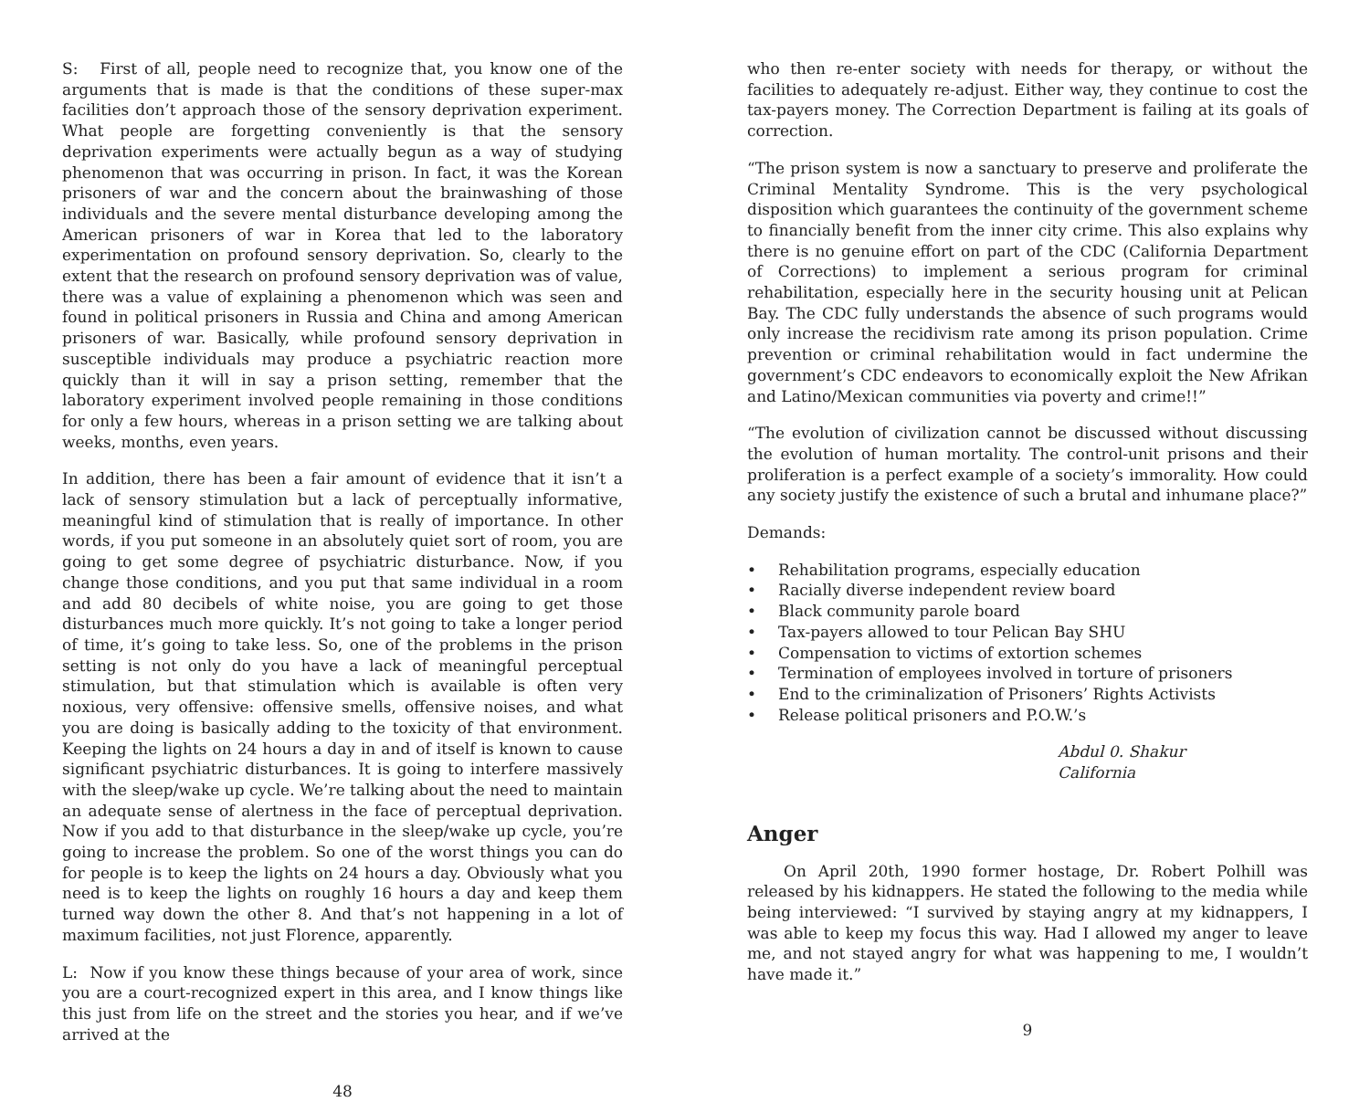S: First of all, people need to recognize that, you know one of the arguments that is made is that the conditions of these super-max facilities don’t approach those of the sensory deprivation experiment. What people are forgetting conveniently is that the sensory deprivation experiments were actually begun as a way of studying phenomenon that was occurring in prison. In fact, it was the Korean prisoners of war and the concern about the brainwashing of those individuals and the severe mental disturbance developing among the American prisoners of war in Korea that led to the laboratory experimentation on profound sensory deprivation. So, clearly to the extent that the research on profound sensory deprivation was of value, there was a value of explaining a phenomenon which was seen and found in political prisoners in Russia and China and among American prisoners of war. Basically, while profound sensory deprivation in susceptible individuals may produce a psychiatric reaction more quickly than it will in say a prison setting, remember that the laboratory experiment involved people remaining in those conditions for only a few hours, whereas in a prison setting we are talking about weeks, months, even years.
In addition, there has been a fair amount of evidence that it isn’t a lack of sensory stimulation but a lack of perceptually informative, meaningful kind of stimulation that is really of importance. In other words, if you put someone in an absolutely quiet sort of room, you are going to get some degree of psychiatric disturbance. Now, if you change those conditions, and you put that same individual in a room and add 80 decibels of white noise, you are going to get those disturbances much more quickly. It’s not going to take a longer period of time, it’s going to take less. So, one of the problems in the prison setting is not only do you have a lack of meaningful perceptual stimulation, but that stimulation which is available is often very noxious, very offensive: offensive smells, offensive noises, and what you are doing is basically adding to the toxicity of that environment. Keeping the lights on 24 hours a day in and of itself is known to cause significant psychiatric disturbances. It is going to interfere massively with the sleep/wake up cycle. We’re talking about the need to maintain an adequate sense of alertness in the face of perceptual deprivation. Now if you add to that disturbance in the sleep/wake up cycle, you’re going to increase the problem. So one of the worst things you can do for people is to keep the lights on 24 hours a day. Obviously what you need is to keep the lights on roughly 16 hours a day and keep them turned way down the other 8. And that’s not happening in a lot of maximum facilities, not just Florence, apparently.
L: Now if you know these things because of your area of work, since you are a court-recognized expert in this area, and I know things like this just from life on the street and the stories you hear, and if we’ve arrived at the
48
who then re-enter society with needs for therapy, or without the facilities to adequately re-adjust. Either way, they continue to cost the tax-payers money. The Correction Department is failing at its goals of correction.
“The prison system is now a sanctuary to preserve and proliferate the Criminal Mentality Syndrome. This is the very psychological disposition which guarantees the continuity of the government scheme to financially benefit from the inner city crime. This also explains why there is no genuine effort on part of the CDC (California Department of Corrections) to implement a serious program for criminal rehabilitation, especially here in the security housing unit at Pelican Bay. The CDC fully understands the absence of such programs would only increase the recidivism rate among its prison population. Crime prevention or criminal rehabilitation would in fact undermine the government’s CDC endeavors to economically exploit the New Afrikan and Latino/Mexican communities via poverty and crime!!”
“The evolution of civilization cannot be discussed without discussing the evolution of human mortality. The control-unit prisons and their proliferation is a perfect example of a society’s immorality. How could any society justify the existence of such a brutal and inhumane place?”
Demands:
• Rehabilitation programs, especially education
• Racially diverse independent review board
• Black community parole board
• Tax-payers allowed to tour Pelican Bay SHU
• Compensation to victims of extortion schemes
• Termination of employees involved in torture of prisoners
• End to the criminalization of Prisoners’ Rights Activists
• Release political prisoners and P.O.W.’s
Abdul 0. Shakur
California
Anger
On April 20th, 1990 former hostage, Dr. Robert Polhill was released by his kidnappers. He stated the following to the media while being interviewed: “I survived by staying angry at my kidnappers, I was able to keep my focus this way. Had I allowed my anger to leave me, and not stayed angry for what was happening to me, I wouldn’t have made it.”
9